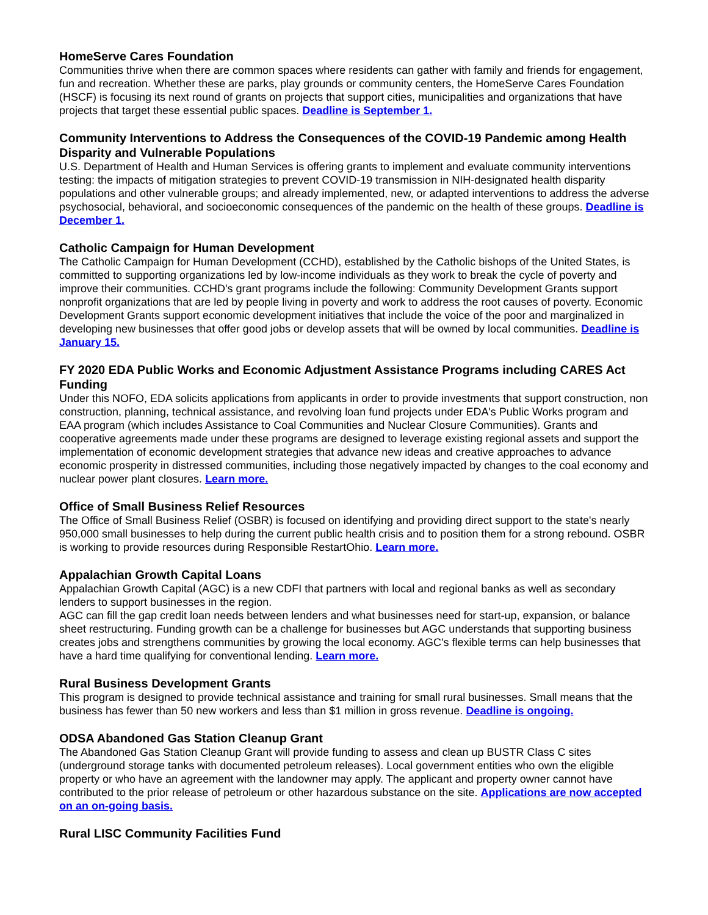HomeServe Cares Foundation
Communities thrive when there are common spaces where residents can gather with family and friends for engagement, fun and recreation. Whether these are parks, play grounds or community centers, the HomeServe Cares Foundation (HSCF) is focusing its next round of grants on projects that support cities, municipalities and organizations that have projects that target these essential public spaces. Deadline is September 1.
Community Interventions to Address the Consequences of the COVID-19 Pandemic among Health Disparity and Vulnerable Populations
U.S. Department of Health and Human Services is offering grants to implement and evaluate community interventions testing: the impacts of mitigation strategies to prevent COVID-19 transmission in NIH-designated health disparity populations and other vulnerable groups; and already implemented, new, or adapted interventions to address the adverse psychosocial, behavioral, and socioeconomic consequences of the pandemic on the health of these groups. Deadline is December 1.
Catholic Campaign for Human Development
The Catholic Campaign for Human Development (CCHD), established by the Catholic bishops of the United States, is committed to supporting organizations led by low-income individuals as they work to break the cycle of poverty and improve their communities. CCHD's grant programs include the following: Community Development Grants support nonprofit organizations that are led by people living in poverty and work to address the root causes of poverty. Economic Development Grants support economic development initiatives that include the voice of the poor and marginalized in developing new businesses that offer good jobs or develop assets that will be owned by local communities. Deadline is January 15.
FY 2020 EDA Public Works and Economic Adjustment Assistance Programs including CARES Act Funding
Under this NOFO, EDA solicits applications from applicants in order to provide investments that support construction, non construction, planning, technical assistance, and revolving loan fund projects under EDA's Public Works program and EAA program (which includes Assistance to Coal Communities and Nuclear Closure Communities). Grants and cooperative agreements made under these programs are designed to leverage existing regional assets and support the implementation of economic development strategies that advance new ideas and creative approaches to advance economic prosperity in distressed communities, including those negatively impacted by changes to the coal economy and nuclear power plant closures. Learn more.
Office of Small Business Relief Resources
The Office of Small Business Relief (OSBR) is focused on identifying and providing direct support to the state's nearly 950,000 small businesses to help during the current public health crisis and to position them for a strong rebound. OSBR is working to provide resources during Responsible RestartOhio. Learn more.
Appalachian Growth Capital Loans
Appalachian Growth Capital (AGC) is a new CDFI that partners with local and regional banks as well as secondary lenders to support businesses in the region.
AGC can fill the gap credit loan needs between lenders and what businesses need for start-up, expansion, or balance sheet restructuring. Funding growth can be a challenge for businesses but AGC understands that supporting business creates jobs and strengthens communities by growing the local economy. AGC's flexible terms can help businesses that have a hard time qualifying for conventional lending. Learn more.
Rural Business Development Grants
This program is designed to provide technical assistance and training for small rural businesses. Small means that the business has fewer than 50 new workers and less than $1 million in gross revenue. Deadline is ongoing.
ODSA Abandoned Gas Station Cleanup Grant
The Abandoned Gas Station Cleanup Grant will provide funding to assess and clean up BUSTR Class C sites (underground storage tanks with documented petroleum releases). Local government entities who own the eligible property or who have an agreement with the landowner may apply. The applicant and property owner cannot have contributed to the prior release of petroleum or other hazardous substance on the site. Applications are now accepted on an on-going basis.
Rural LISC Community Facilities Fund